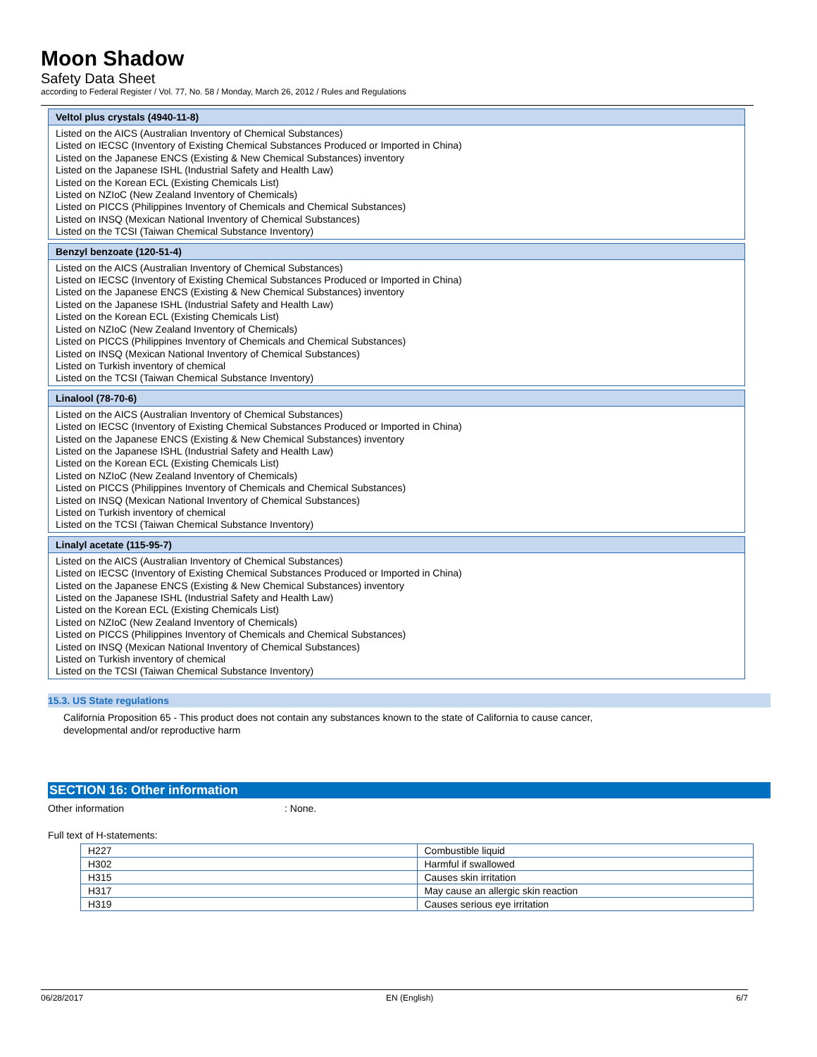Moon Shadow
Safety Data Sheet
according to Federal Register / Vol. 77, No. 58 / Monday, March 26, 2012 / Rules and Regulations
Veltol plus crystals (4940-11-8)
Listed on the AICS (Australian Inventory of Chemical Substances)
Listed on IECSC (Inventory of Existing Chemical Substances Produced or Imported in China)
Listed on the Japanese ENCS (Existing & New Chemical Substances) inventory
Listed on the Japanese ISHL (Industrial Safety and Health Law)
Listed on the Korean ECL (Existing Chemicals List)
Listed on NZIoC (New Zealand Inventory of Chemicals)
Listed on PICCS (Philippines Inventory of Chemicals and Chemical Substances)
Listed on INSQ (Mexican National Inventory of Chemical Substances)
Listed on the TCSI (Taiwan Chemical Substance Inventory)
Benzyl benzoate (120-51-4)
Listed on the AICS (Australian Inventory of Chemical Substances)
Listed on IECSC (Inventory of Existing Chemical Substances Produced or Imported in China)
Listed on the Japanese ENCS (Existing & New Chemical Substances) inventory
Listed on the Japanese ISHL (Industrial Safety and Health Law)
Listed on the Korean ECL (Existing Chemicals List)
Listed on NZIoC (New Zealand Inventory of Chemicals)
Listed on PICCS (Philippines Inventory of Chemicals and Chemical Substances)
Listed on INSQ (Mexican National Inventory of Chemical Substances)
Listed on Turkish inventory of chemical
Listed on the TCSI (Taiwan Chemical Substance Inventory)
Linalool (78-70-6)
Listed on the AICS (Australian Inventory of Chemical Substances)
Listed on IECSC (Inventory of Existing Chemical Substances Produced or Imported in China)
Listed on the Japanese ENCS (Existing & New Chemical Substances) inventory
Listed on the Japanese ISHL (Industrial Safety and Health Law)
Listed on the Korean ECL (Existing Chemicals List)
Listed on NZIoC (New Zealand Inventory of Chemicals)
Listed on PICCS (Philippines Inventory of Chemicals and Chemical Substances)
Listed on INSQ (Mexican National Inventory of Chemical Substances)
Listed on Turkish inventory of chemical
Listed on the TCSI (Taiwan Chemical Substance Inventory)
Linalyl acetate (115-95-7)
Listed on the AICS (Australian Inventory of Chemical Substances)
Listed on IECSC (Inventory of Existing Chemical Substances Produced or Imported in China)
Listed on the Japanese ENCS (Existing & New Chemical Substances) inventory
Listed on the Japanese ISHL (Industrial Safety and Health Law)
Listed on the Korean ECL (Existing Chemicals List)
Listed on NZIoC (New Zealand Inventory of Chemicals)
Listed on PICCS (Philippines Inventory of Chemicals and Chemical Substances)
Listed on INSQ (Mexican National Inventory of Chemical Substances)
Listed on Turkish inventory of chemical
Listed on the TCSI (Taiwan Chemical Substance Inventory)
15.3. US State regulations
California Proposition 65 - This product does not contain any substances known to the state of California to cause cancer,
developmental and/or reproductive harm
SECTION 16: Other information
Other information: None.
Full text of H-statements:
| H227 | Combustible liquid |
| H302 | Harmful if swallowed |
| H315 | Causes skin irritation |
| H317 | May cause an allergic skin reaction |
| H319 | Causes serious eye irritation |
06/28/2017 EN (English) 6/7